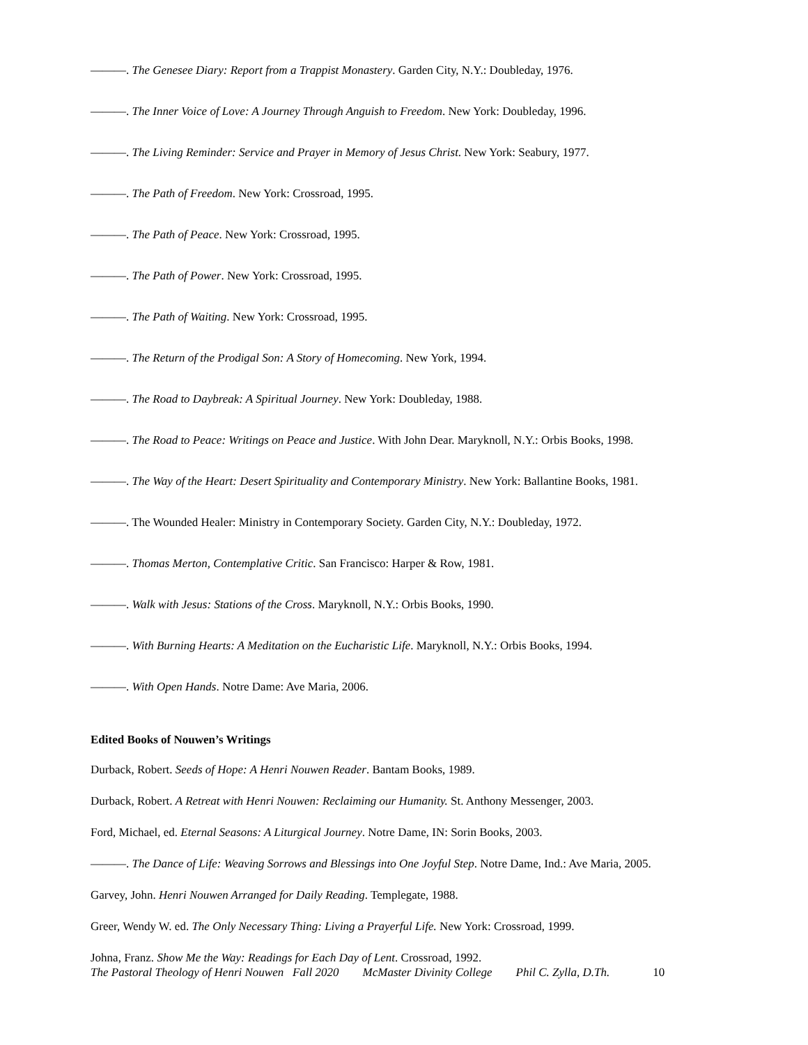———. The Genesee Diary: Report from a Trappist Monastery. Garden City, N.Y.: Doubleday, 1976.
———. The Inner Voice of Love: A Journey Through Anguish to Freedom. New York: Doubleday, 1996.
———. The Living Reminder: Service and Prayer in Memory of Jesus Christ. New York: Seabury, 1977.
———. The Path of Freedom. New York: Crossroad, 1995.
———. The Path of Peace. New York: Crossroad, 1995.
———. The Path of Power. New York: Crossroad, 1995.
———. The Path of Waiting. New York: Crossroad, 1995.
———. The Return of the Prodigal Son: A Story of Homecoming. New York, 1994.
———. The Road to Daybreak: A Spiritual Journey. New York: Doubleday, 1988.
———. The Road to Peace: Writings on Peace and Justice. With John Dear. Maryknoll, N.Y.: Orbis Books, 1998.
———. The Way of the Heart: Desert Spirituality and Contemporary Ministry. New York: Ballantine Books, 1981.
———. The Wounded Healer: Ministry in Contemporary Society. Garden City, N.Y.: Doubleday, 1972.
———. Thomas Merton, Contemplative Critic. San Francisco: Harper & Row, 1981.
———. Walk with Jesus: Stations of the Cross. Maryknoll, N.Y.: Orbis Books, 1990.
———. With Burning Hearts: A Meditation on the Eucharistic Life. Maryknoll, N.Y.: Orbis Books, 1994.
———. With Open Hands. Notre Dame: Ave Maria, 2006.
Edited Books of Nouwen’s Writings
Durback, Robert. Seeds of Hope: A Henri Nouwen Reader. Bantam Books, 1989.
Durback, Robert. A Retreat with Henri Nouwen: Reclaiming our Humanity. St. Anthony Messenger, 2003.
Ford, Michael, ed. Eternal Seasons: A Liturgical Journey. Notre Dame, IN: Sorin Books, 2003.
———. The Dance of Life: Weaving Sorrows and Blessings into One Joyful Step. Notre Dame, Ind.: Ave Maria, 2005.
Garvey, John. Henri Nouwen Arranged for Daily Reading. Templegate, 1988.
Greer, Wendy W. ed. The Only Necessary Thing: Living a Prayerful Life. New York: Crossroad, 1999.
Johna, Franz. Show Me the Way: Readings for Each Day of Lent. Crossroad, 1992.
The Pastoral Theology of Henri Nouwen Fall 2020 McMaster Divinity College Phil C. Zylla, D.Th. 10